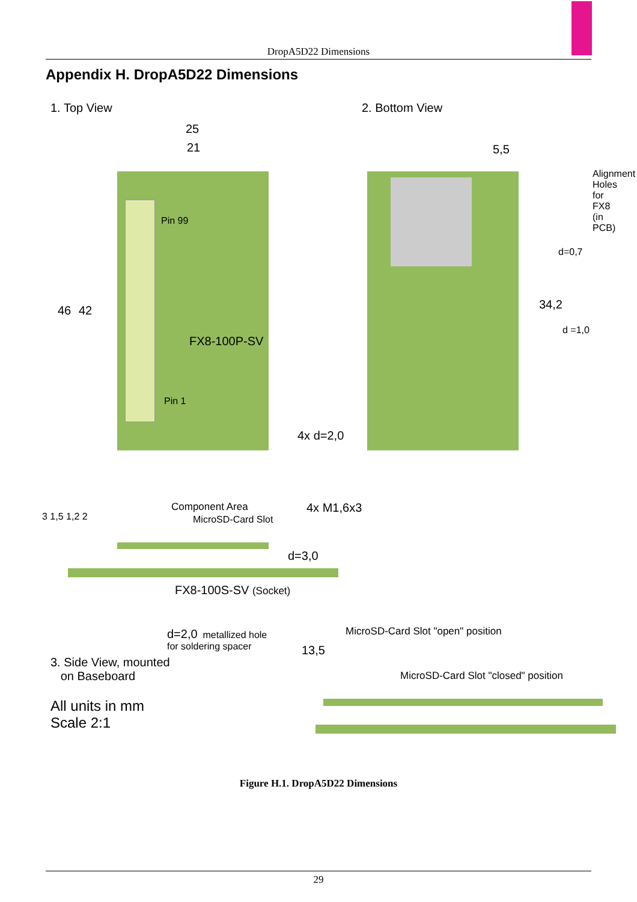DropA5D22 Dimensions
Appendix H. DropA5D22 Dimensions
1. Top View 2. Bottom View
25
21
46 42
Pin 99
FX8-100P-SV
Pin 1
4x d=2,0
5,5
d=0,7
Alignment Holes for FX8 (in PCB)
34,2
d =1,0
Component Area
MicroSD-Card Slot
4x M1,6x3
3 1,5 1,2 2
d=3,0
FX8-100S-SV (Socket)
d=2,0 metallized hole
for soldering spacer
3. Side View, mounted
on Baseboard
All units in mm
Scale 2:1
13,5
MicroSD-Card Slot "open" position
MicroSD-Card Slot "closed" position
Figure H.1. DropA5D22 Dimensions
29